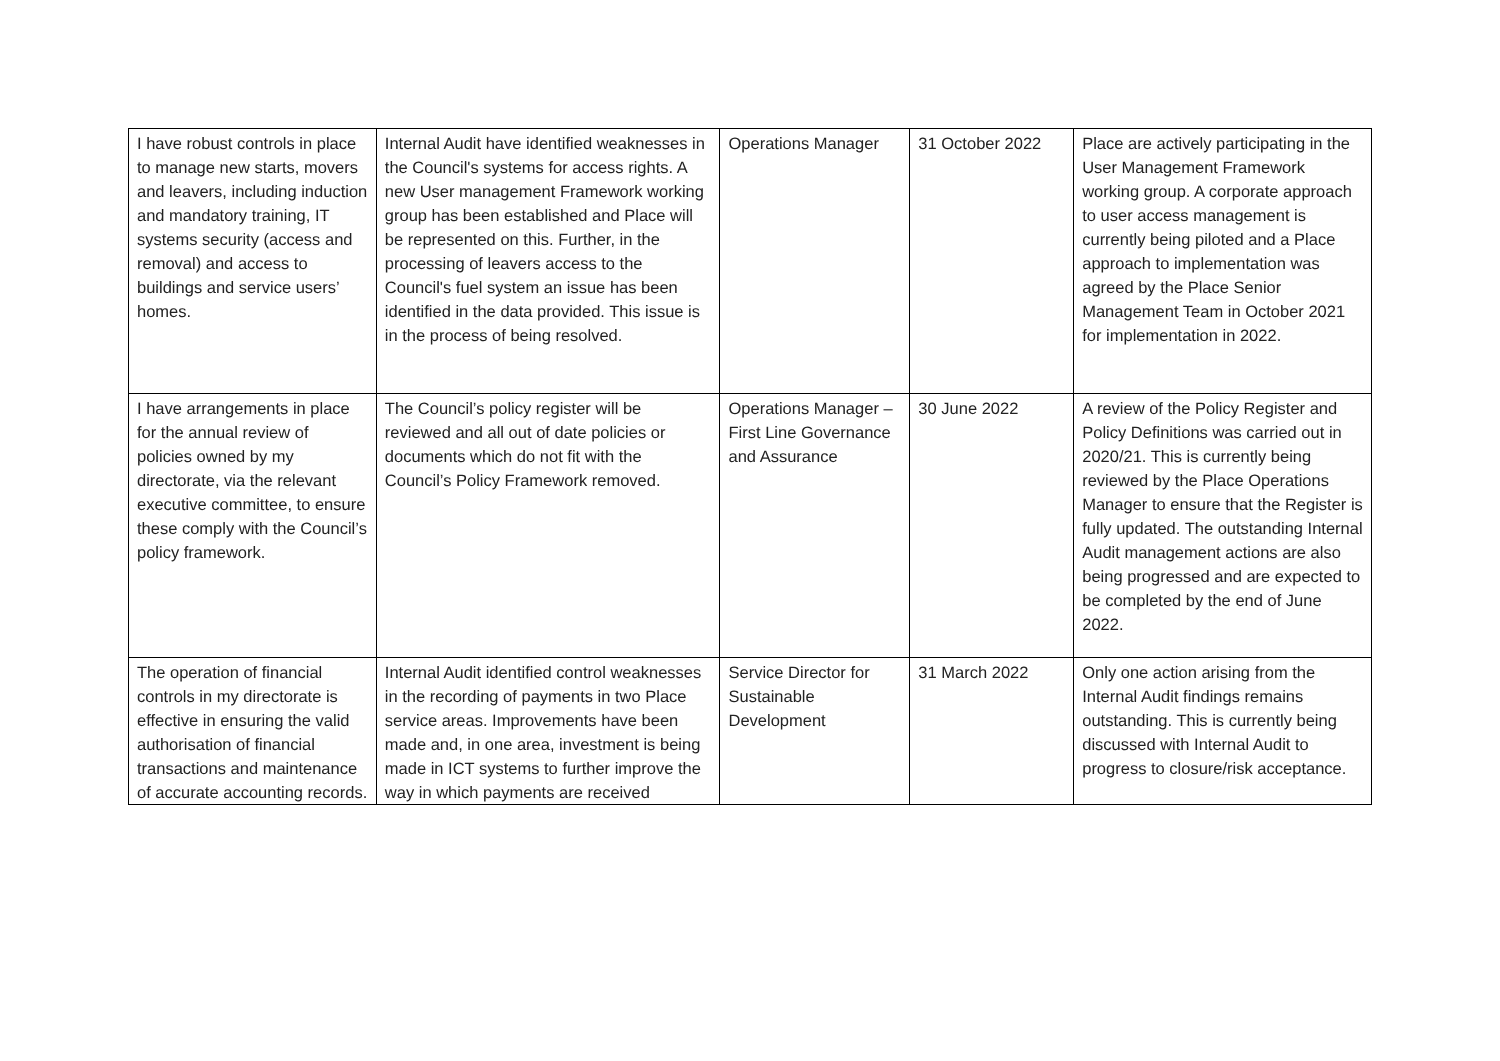| I have robust controls in place to manage new starts, movers and leavers, including induction and mandatory training, IT systems security (access and removal) and access to buildings and service users’ homes. | Internal Audit have identified weaknesses in the Council's systems for access rights. A new User management Framework working group has been established and Place will be represented on this. Further, in the processing of leavers access to the Council's fuel system an issue has been identified in the data provided. This issue is in the process of being resolved. | Operations Manager | 31 October 2022 | Place are actively participating in the User Management Framework working group. A corporate approach to user access management is currently being piloted and a Place approach to implementation was agreed by the Place Senior Management Team in October 2021 for implementation in 2022. |
| I have arrangements in place for the annual review of policies owned by my directorate, via the relevant executive committee, to ensure these comply with the Council’s policy framework. | The Council’s policy register will be reviewed and all out of date policies or documents which do not fit with the Council’s Policy Framework removed. | Operations Manager – First Line Governance and Assurance | 30 June 2022 | A review of the Policy Register and Policy Definitions was carried out in 2020/21. This is currently being reviewed by the Place Operations Manager to ensure that the Register is fully updated. The outstanding Internal Audit management actions are also being progressed and are expected to be completed by the end of June 2022. |
| The operation of financial controls in my directorate is effective in ensuring the valid authorisation of financial transactions and maintenance of accurate accounting records. | Internal Audit identified control weaknesses in the recording of payments in two Place service areas. Improvements have been made and, in one area, investment is being made in ICT systems to further improve the way in which payments are received | Service Director for Sustainable Development | 31 March 2022 | Only one action arising from the Internal Audit findings remains outstanding. This is currently being discussed with Internal Audit to progress to closure/risk acceptance. |